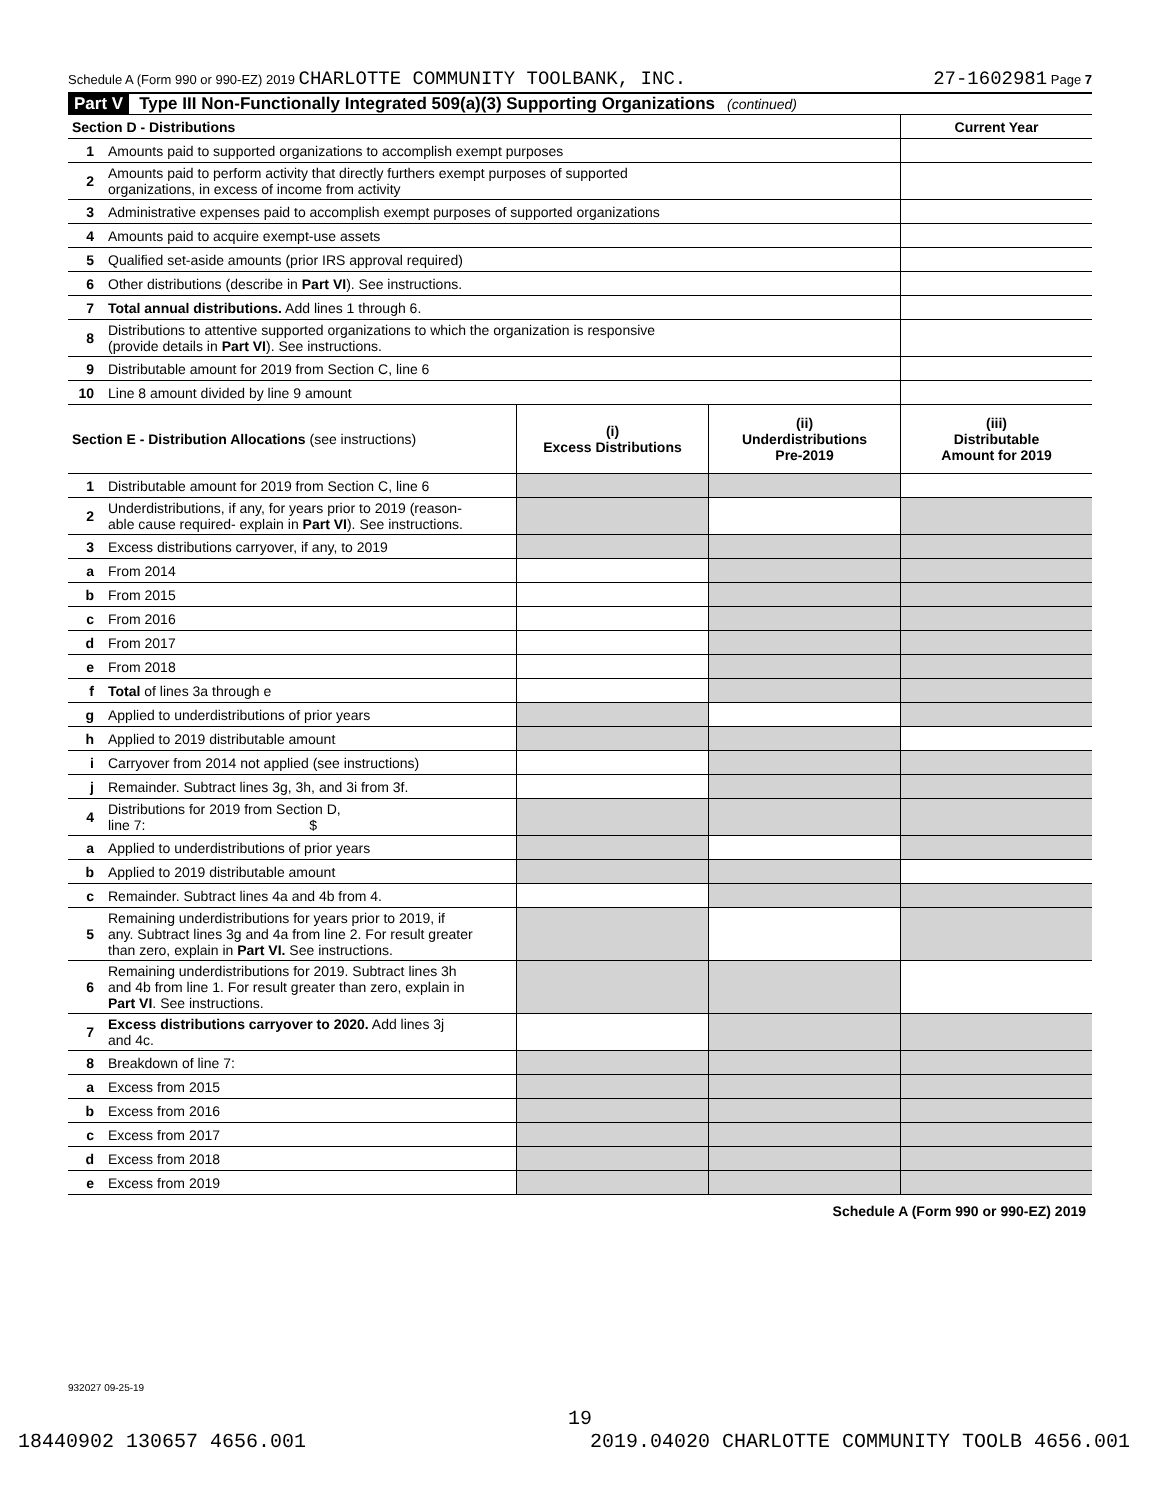Schedule A (Form 990 or 990-EZ) 2019 CHARLOTTE COMMUNITY TOOLBANK, INC. 27-1602981 Page 7
Part V Type III Non-Functionally Integrated 509(a)(3) Supporting Organizations (continued)
| Section D - Distributions | | Current Year |
| --- | --- | --- |
| 1 | Amounts paid to supported organizations to accomplish exempt purposes | |
| 2 | Amounts paid to perform activity that directly furthers exempt purposes of supported organizations, in excess of income from activity | |
| 3 | Administrative expenses paid to accomplish exempt purposes of supported organizations | |
| 4 | Amounts paid to acquire exempt-use assets | |
| 5 | Qualified set-aside amounts (prior IRS approval required) | |
| 6 | Other distributions (describe in Part VI ). See instructions. | |
| 7 | Total annual distributions. Add lines 1 through 6. | |
| 8 | Distributions to attentive supported organizations to which the organization is responsive (provide details in Part VI ). See instructions. | |
| 9 | Distributable amount for 2019 from Section C, line 6 | |
| 10 | Line 8 amount divided by line 9 amount | |
| Section E - Distribution Allocations (see instructions) | | (i) Excess Distributions | (ii) Underdistributions Pre-2019 | (iii) Distributable Amount for 2019 |
| --- | --- | --- | --- | --- |
| 1 | Distributable amount for 2019 from Section C, line 6 | | | |
| 2 | Underdistributions, if any, for years prior to 2019 (reason- able cause required- explain in Part VI ). See instructions. | | | |
| 3 | Excess distributions carryover, if any, to 2019 | | | |
| a | From 2014 | | | |
| b | From 2015 | | | |
| c | From 2016 | | | |
| d | From 2017 | | | |
| e | From 2018 | | | |
| f | Total of lines 3a through e | | | |
| g | Applied to underdistributions of prior years | | | |
| h | Applied to 2019 distributable amount | | | |
| i | Carryover from 2014 not applied (see instructions) | | | |
| j | Remainder. Subtract lines 3g, 3h, and 3i from 3f. | | | |
| 4 | Distributions for 2019 from Section D, line 7: $ | | | |
| a | Applied to underdistributions of prior years | | | |
| b | Applied to 2019 distributable amount | | | |
| c | Remainder. Subtract lines 4a and 4b from 4. | | | |
| 5 | Remaining underdistributions for years prior to 2019, if any. Subtract lines 3g and 4a from line 2. For result greater than zero, explain in Part VI. See instructions. | | | |
| 6 | Remaining underdistributions for 2019. Subtract lines 3h and 4b from line 1. For result greater than zero, explain in Part VI . See instructions. | | | |
| 7 | Excess distributions carryover to 2020. Add lines 3j and 4c. | | | |
| 8 | Breakdown of line 7: | | | |
| a | Excess from 2015 | | | |
| b | Excess from 2016 | | | |
| c | Excess from 2017 | | | |
| d | Excess from 2018 | | | |
| e | Excess from 2019 | | | |
Schedule A (Form 990 or 990-EZ) 2019
932027 09-25-19
19
18440902 130657 4656.001 2019.04020 CHARLOTTE COMMUNITY TOOLB 4656.001